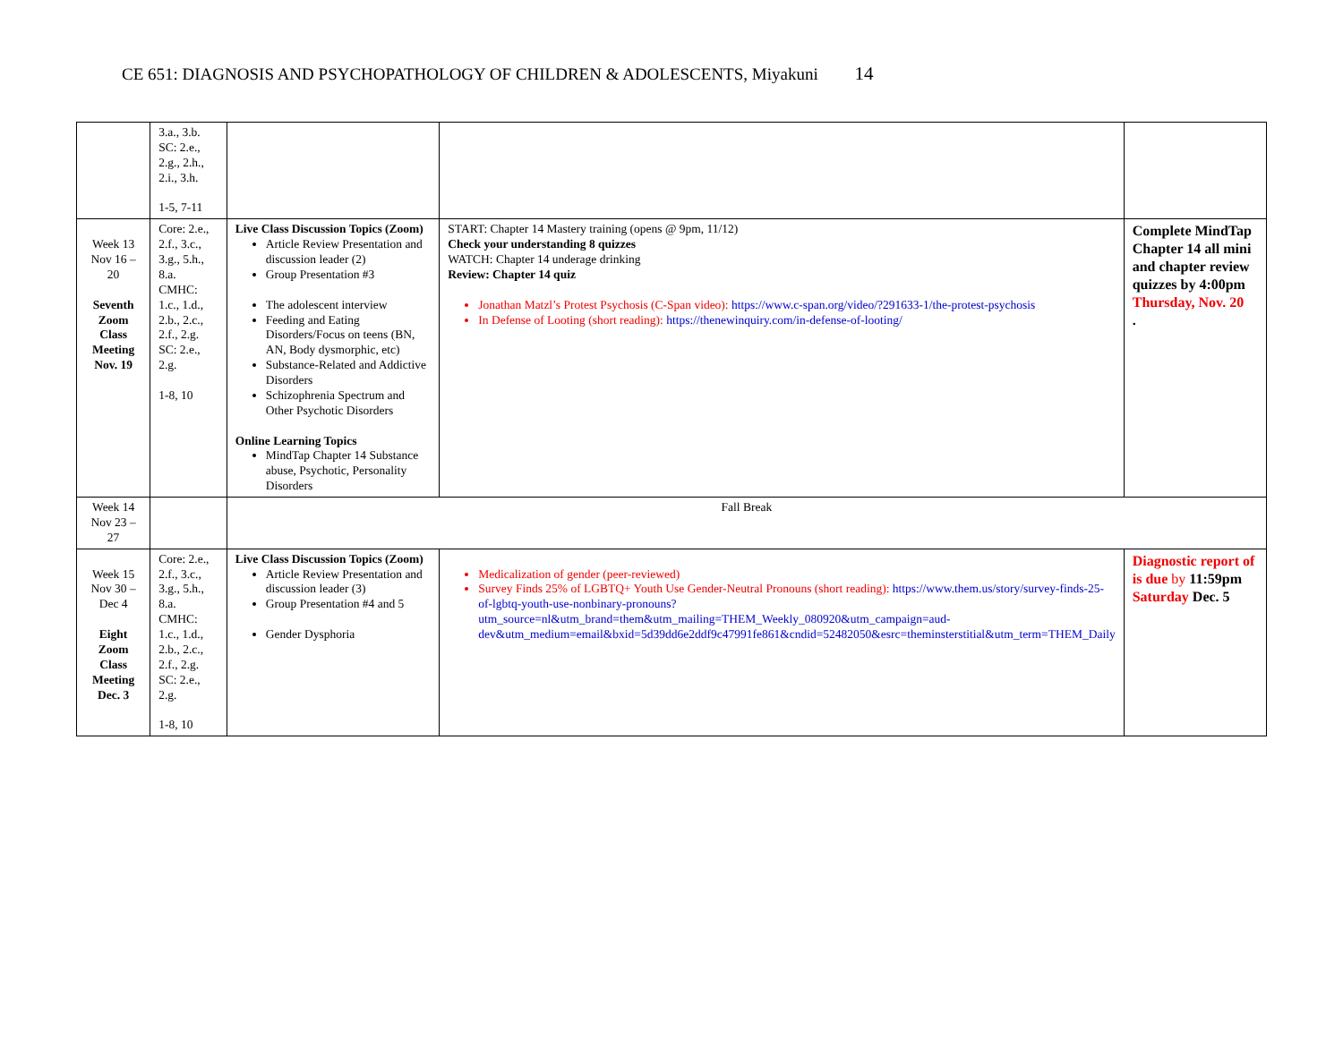CE 651: DIAGNOSIS AND PSYCHOPATHOLOGY OF CHILDREN & ADOLESCENTS, Miyakuni 14
| | 3.a., 3.b. SC: 2.e., 2.g., 2.h., 2.i., 3.h. 1-5, 7-11 | | | |
| Week 13 Nov 16 – 20 Seventh Zoom Class Meeting Nov. 19 | Core: 2.e., 2.f., 3.c., 3.g., 5.h., 8.a. CMHC: 1.c., 1.d., 2.b., 2.c., 2.f., 2.g. SC: 2.e., 2.g. 1-8, 10 | Live Class Discussion Topics (Zoom) Article Review Presentation and discussion leader (2) Group Presentation #3 The adolescent interview Feeding and Eating Disorders/Focus on teens (BN, AN, Body dysmorphic, etc) Substance-Related and Addictive Disorders Schizophrenia Spectrum and Other Psychotic Disorders Online Learning Topics MindTap Chapter 14 Substance abuse, Psychotic, Personality Disorders | START: Chapter 14 Mastery training (opens @ 9pm, 11/12) Check your understanding 8 quizzes WATCH: Chapter 14 underage drinking Review: Chapter 14 quiz Jonathan Matzl’s Protest Psychosis (C-Span video): https://www.c-span.org/video/?291633-1/the-protest-psychosis In Defense of Looting (short reading): https://thenewinquiry.com/in-defense-of-looting/ | Complete MindTap Chapter 14 all mini and chapter review quizzes by 4:00pm Thursday, Nov. 20 . |
| Week 14 Nov 23 – 27 | | Fall Break | | |
| Week 15 Nov 30 – Dec 4 Eight Zoom Class Meeting Dec. 3 | Core: 2.e., 2.f., 3.c., 3.g., 5.h., 8.a. CMHC: 1.c., 1.d., 2.b., 2.c., 2.f., 2.g. SC: 2.e., 2.g. 1-8, 10 | Live Class Discussion Topics (Zoom) Article Review Presentation and discussion leader (3) Group Presentation #4 and 5 Gender Dysphoria | Medicalization of gender (peer-reviewed) Survey Finds 25% of LGBTQ+ Youth Use Gender-Neutral Pronouns (short reading): https://www.them.us/story/survey-finds-25-of-lgbtq-youth-use-nonbinary-pronouns?utm_source=nl&utm_brand=them&utm_mailing=THEM_Weekly_080920&utm_campaign=aud-dev&utm_medium=email&bxid=5d39dd6e2ddf9c47991fe861&cndid=52482050&esrc=theminsterstitial&utm_term=THEM_Daily | Diagnostic report of is due by 11:59pm Saturday Dec. 5 |